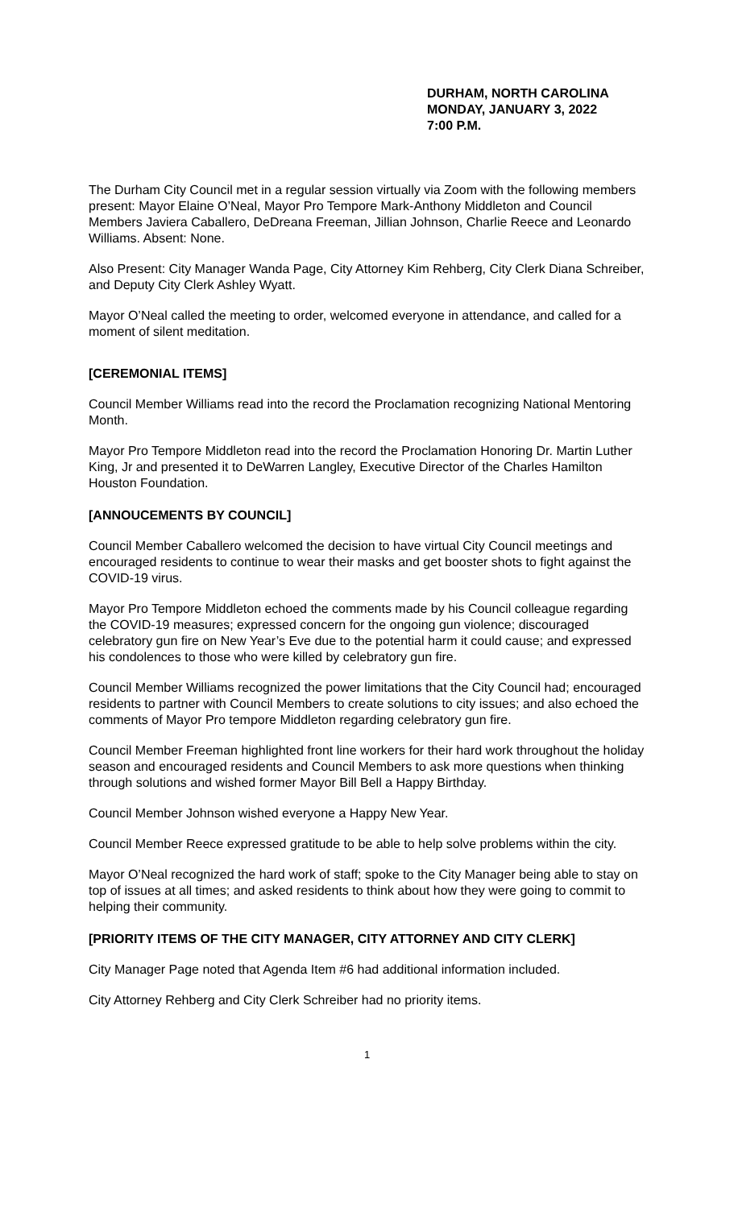DURHAM, NORTH CAROLINA
MONDAY, JANUARY 3, 2022
7:00 P.M.
The Durham City Council met in a regular session virtually via Zoom with the following members present: Mayor Elaine O’Neal, Mayor Pro Tempore Mark-Anthony Middleton and Council Members Javiera Caballero, DeDreana Freeman, Jillian Johnson, Charlie Reece and Leonardo Williams. Absent: None.
Also Present: City Manager Wanda Page, City Attorney Kim Rehberg, City Clerk Diana Schreiber, and Deputy City Clerk Ashley Wyatt.
Mayor O’Neal called the meeting to order, welcomed everyone in attendance, and called for a moment of silent meditation.
[CEREMONIAL ITEMS]
Council Member Williams read into the record the Proclamation recognizing National Mentoring Month.
Mayor Pro Tempore Middleton read into the record the Proclamation Honoring Dr. Martin Luther King, Jr and presented it to DeWarren Langley, Executive Director of the Charles Hamilton Houston Foundation.
[ANNOUCEMENTS BY COUNCIL]
Council Member Caballero welcomed the decision to have virtual City Council meetings and encouraged residents to continue to wear their masks and get booster shots to fight against the COVID-19 virus.
Mayor Pro Tempore Middleton echoed the comments made by his Council colleague regarding the COVID-19 measures; expressed concern for the ongoing gun violence; discouraged celebratory gun fire on New Year’s Eve due to the potential harm it could cause; and expressed his condolences to those who were killed by celebratory gun fire.
Council Member Williams recognized the power limitations that the City Council had; encouraged residents to partner with Council Members to create solutions to city issues; and also echoed the comments of Mayor Pro tempore Middleton regarding celebratory gun fire.
Council Member Freeman highlighted front line workers for their hard work throughout the holiday season and encouraged residents and Council Members to ask more questions when thinking through solutions and wished former Mayor Bill Bell a Happy Birthday.
Council Member Johnson wished everyone a Happy New Year.
Council Member Reece expressed gratitude to be able to help solve problems within the city.
Mayor O’Neal recognized the hard work of staff; spoke to the City Manager being able to stay on top of issues at all times; and asked residents to think about how they were going to commit to helping their community.
[PRIORITY ITEMS OF THE CITY MANAGER, CITY ATTORNEY AND CITY CLERK]
City Manager Page noted that Agenda Item #6 had additional information included.
City Attorney Rehberg and City Clerk Schreiber had no priority items.
1